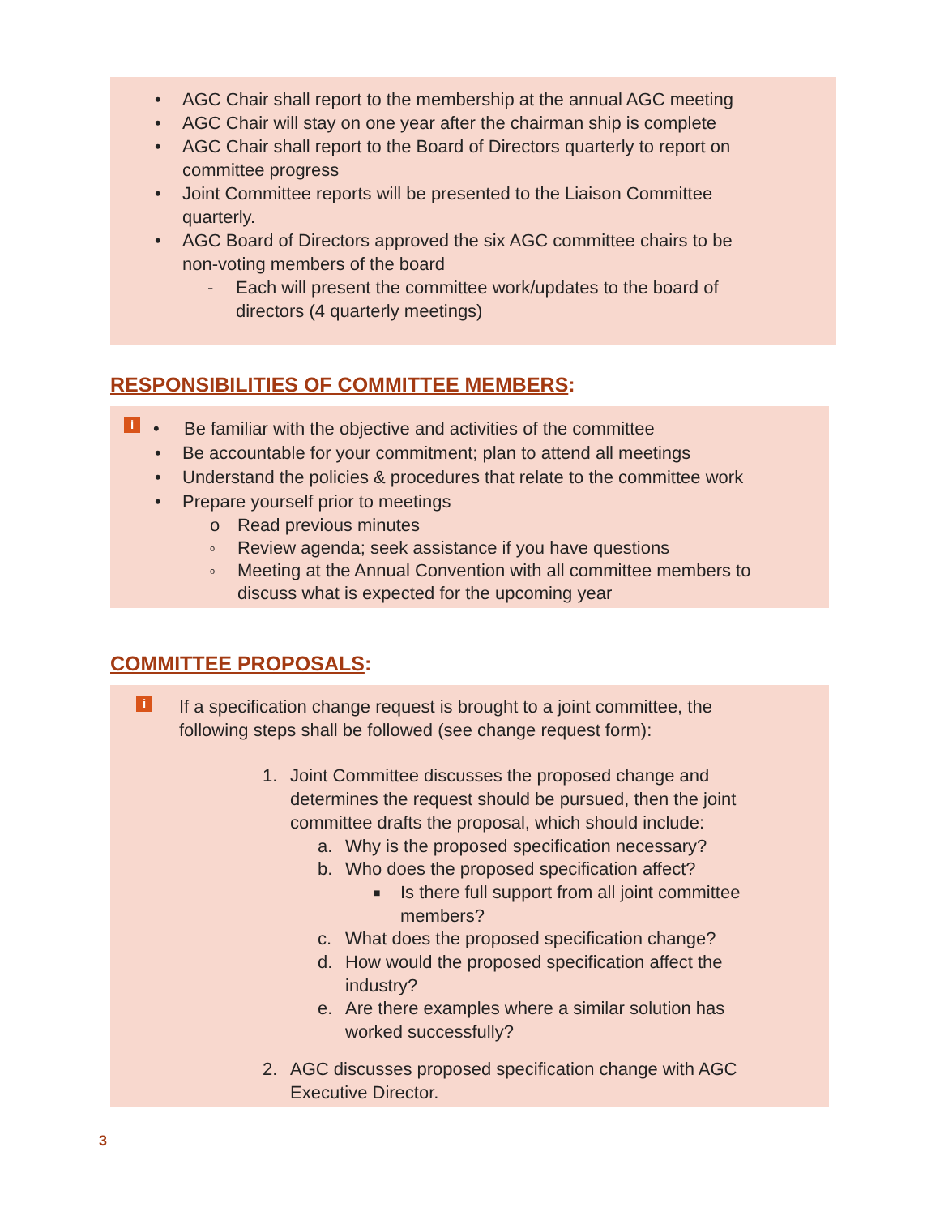• AGC Chair shall report to the membership at the annual AGC meeting
• AGC Chair will stay on one year after the chairman ship is complete
• AGC Chair shall report to the Board of Directors quarterly to report on
committee progress
• Joint Committee reports will be presented to the Liaison Committee
quarterly.
• AGC Board of Directors approved the six AGC committee chairs to be
non-voting members of the board
- Each will present the committee work/updates to the board of
directors (4 quarterly meetings)
RESPONSIBILITIES OF COMMITTEE MEMBERS:
i • Be familiar with the objective and activities of the committee
• Be accountable for your commitment; plan to attend all meetings
• Understand the policies & procedures that relate to the committee work
• Prepare yourself prior to meetings
o Read previous minutes
o
Review agenda; seek assistance if you have questions
o
Meeting at the Annual Convention with all committee members to
discuss what is expected for the upcoming year
COMMITTEE PROPOSALS:
i
If a specification change request is brought to a joint committee, the
following steps shall be followed (see change request form):
1. Joint Committee discusses the proposed change and
determines the request should be pursued, then the joint
committee drafts the proposal, which should include:
a. Why is the proposed specification necessary?
b. Who does the proposed specification affect?
■
Is there full support from all joint committee
members?
c. What does the proposed specification change?
d. How would the proposed specification affect the
industry?
e. Are there examples where a similar solution has
worked successfully?
2. AGC discusses proposed specification change with AGC
Executive Director.
3